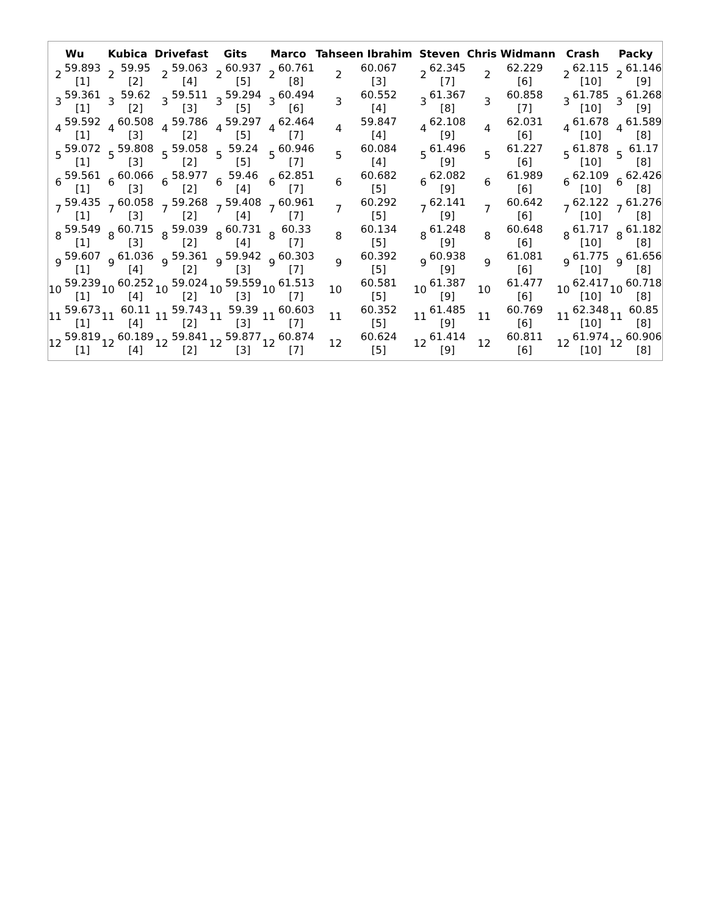| Wu | | Kubica | | Drivefast | | Gits | | Marco | | Tahseen Ibrahim | | Steven | | Chris Widmann | | Crash | | Packy | |
| --- | --- | --- | --- | --- | --- | --- | --- | --- | --- | --- | --- | --- | --- | --- | --- | --- | --- | --- | --- |
| 2 | 59.893 [1] | 2 | 59.95 [2] | 2 | 59.063 [4] | 2 | 60.937 [5] | 2 | 60.761 [8] | 2 | 60.067 [3] | 2 | 62.345 [7] | 2 | 62.229 [6] | 2 | 62.115 [10] | 2 | 61.146 [9] |
| 3 | 59.361 [1] | 3 | 59.62 [2] | 3 | 59.511 [3] | 3 | 59.294 [5] | 3 | 60.494 [6] | 3 | 60.552 [4] | 3 | 61.367 [8] | 3 | 60.858 [7] | 3 | 61.785 [10] | 3 | 61.268 [9] |
| 4 | 59.592 [1] | 4 | 60.508 [3] | 4 | 59.786 [2] | 4 | 59.297 [5] | 4 | 62.464 [7] | 4 | 59.847 [4] | 4 | 62.108 [9] | 4 | 62.031 [6] | 4 | 61.678 [10] | 4 | 61.589 [8] |
| 5 | 59.072 [1] | 5 | 59.808 [3] | 5 | 59.058 [2] | 5 | 59.24 [5] | 5 | 60.946 [7] | 5 | 60.084 [4] | 5 | 61.496 [9] | 5 | 61.227 [6] | 5 | 61.878 [10] | 5 | 61.17 [8] |
| 6 | 59.561 [1] | 6 | 60.066 [3] | 6 | 58.977 [2] | 6 | 59.46 [4] | 6 | 62.851 [7] | 6 | 60.682 [5] | 6 | 62.082 [9] | 6 | 61.989 [6] | 6 | 62.109 [10] | 6 | 62.426 [8] |
| 7 | 59.435 [1] | 7 | 60.058 [3] | 7 | 59.268 [2] | 7 | 59.408 [4] | 7 | 60.961 [7] | 7 | 60.292 [5] | 7 | 62.141 [9] | 7 | 60.642 [6] | 7 | 62.122 [10] | 7 | 61.276 [8] |
| 8 | 59.549 [1] | 8 | 60.715 [3] | 8 | 59.039 [2] | 8 | 60.731 [4] | 8 | 60.33 [7] | 8 | 60.134 [5] | 8 | 61.248 [9] | 8 | 60.648 [6] | 8 | 61.717 [10] | 8 | 61.182 [8] |
| 9 | 59.607 [1] | 9 | 61.036 [4] | 9 | 59.361 [2] | 9 | 59.942 [3] | 9 | 60.303 [7] | 9 | 60.392 [5] | 9 | 60.938 [9] | 9 | 61.081 [6] | 9 | 61.775 [10] | 9 | 61.656 [8] |
| 10 | 59.239 [1] | 10 | 60.252 [4] | 10 | 59.024 [2] | 10 | 59.559 [3] | 10 | 61.513 [7] | 10 | 60.581 [5] | 10 | 61.387 [9] | 10 | 61.477 [6] | 10 | 62.417 [10] | 10 | 60.718 [8] |
| 11 | 59.673 [1] | 11 | 60.11 [4] | 11 | 59.743 [2] | 11 | 59.39 [3] | 11 | 60.603 [7] | 11 | 60.352 [5] | 11 | 61.485 [9] | 11 | 60.769 [6] | 11 | 62.348 [10] | 11 | 60.85 [8] |
| 12 | 59.819 [1] | 12 | 60.189 [4] | 12 | 59.841 [2] | 12 | 59.877 [3] | 12 | 60.874 [7] | 12 | 60.624 [5] | 12 | 61.414 [9] | 12 | 60.811 [6] | 12 | 61.974 [10] | 12 | 60.906 [8] |